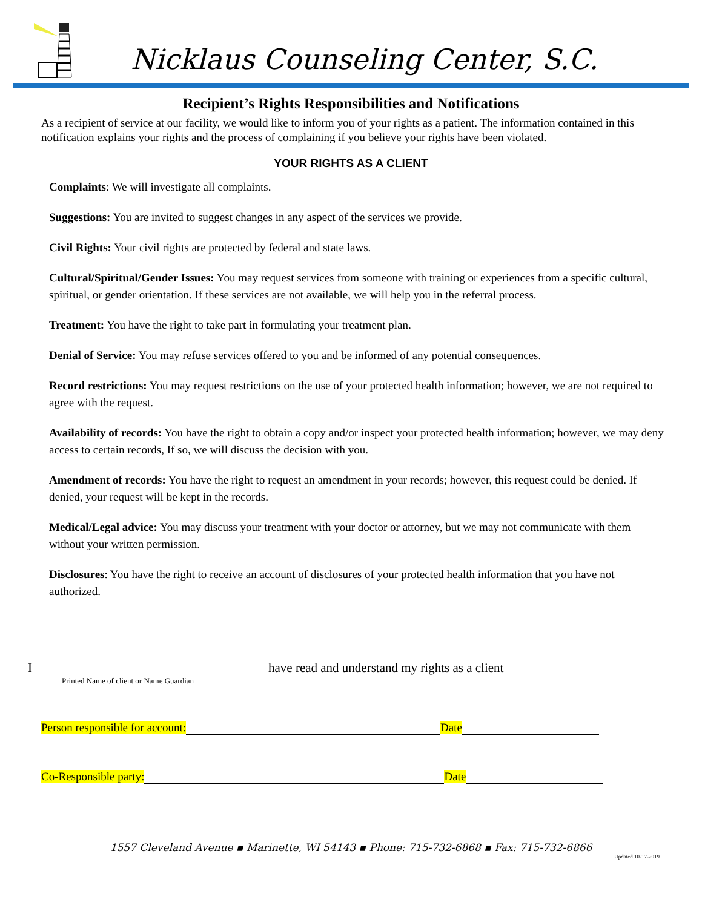Nicklaus Counseling Center, S.C.
Recipient’s Rights Responsibilities and Notifications
As a recipient of service at our facility, we would like to inform you of your rights as a patient. The information contained in this notification explains your rights and the process of complaining if you believe your rights have been violated.
YOUR RIGHTS AS A CLIENT
Complaints: We will investigate all complaints.
Suggestions: You are invited to suggest changes in any aspect of the services we provide.
Civil Rights: Your civil rights are protected by federal and state laws.
Cultural/Spiritual/Gender Issues: You may request services from someone with training or experiences from a specific cultural, spiritual, or gender orientation. If these services are not available, we will help you in the referral process.
Treatment: You have the right to take part in formulating your treatment plan.
Denial of Service: You may refuse services offered to you and be informed of any potential consequences.
Record restrictions: You may request restrictions on the use of your protected health information; however, we are not required to agree with the request.
Availability of records: You have the right to obtain a copy and/or inspect your protected health information; however, we may deny access to certain records, If so, we will discuss the decision with you.
Amendment of records: You have the right to request an amendment in your records; however, this request could be denied. If denied, your request will be kept in the records.
Medical/Legal advice: You may discuss your treatment with your doctor or attorney, but we may not communicate with them without your written permission.
Disclosures: You have the right to receive an account of disclosures of your protected health information that you have not authorized.
I have read and understand my rights as a client
Printed Name of client or Name Guardian
Person responsible for account: Date
Co-Responsible party: Date
1557 Cleveland Avenue ▪ Marinette, WI 54143 ▪ Phone: 715-732-6868 ▪ Fax: 715-732-6866
Updated 10-17-2019